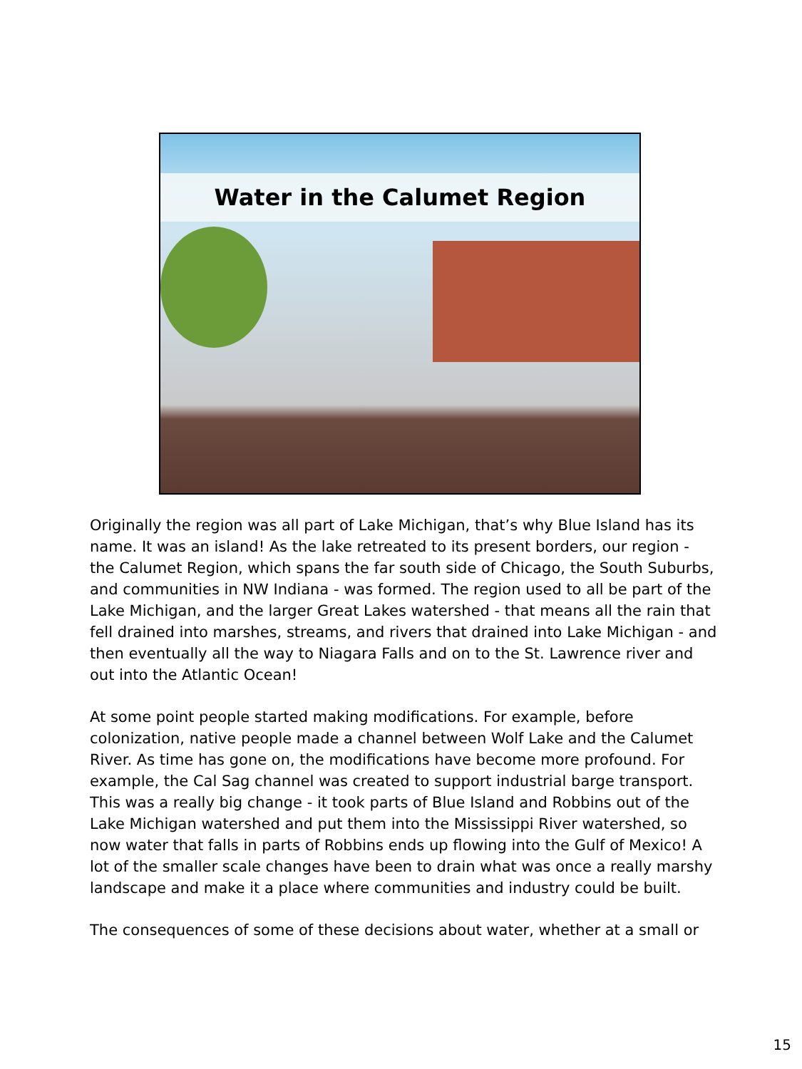Water in the Calumet Region
Originally the region was all part of Lake Michigan, that’s why Blue Island has its name. It was an island! As the lake retreated to its present borders, our region - the Calumet Region, which spans the far south side of Chicago, the South Suburbs, and communities in NW Indiana - was formed. The region used to all be part of the Lake Michigan, and the larger Great Lakes watershed - that means all the rain that fell drained into marshes, streams, and rivers that drained into Lake Michigan - and then eventually all the way to Niagara Falls and on to the St. Lawrence river and out into the Atlantic Ocean!
At some point people started making modifications. For example, before colonization, native people made a channel between Wolf Lake and the Calumet River. As time has gone on, the modifications have become more profound. For example, the Cal Sag channel was created to support industrial barge transport. This was a really big change - it took parts of Blue Island and Robbins out of the Lake Michigan watershed and put them into the Mississippi River watershed, so now water that falls in parts of Robbins ends up flowing into the Gulf of Mexico! A lot of the smaller scale changes have been to drain what was once a really marshy landscape and make it a place where communities and industry could be built.
The consequences of some of these decisions about water, whether at a small or
15